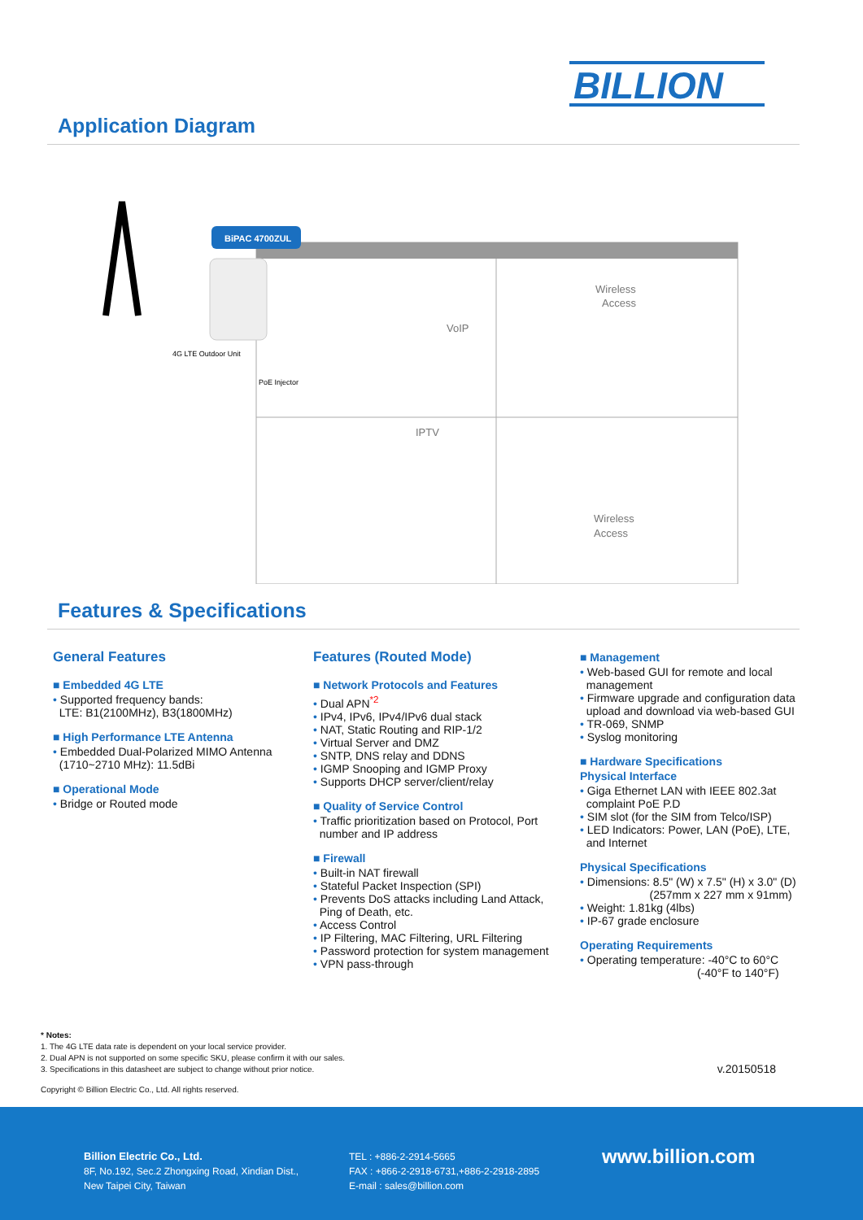BILLION
Application Diagram
BiPAC 4700ZUL
4G LTE Outdoor Unit
PoE Injector
VoIP
Wireless
Access
IPTV
Wireless
Access
Features & Specifications
General Features
■ Embedded 4G LTE
• Supported frequency bands:
LTE: B1(2100MHz), B3(1800MHz)
■ High Performance LTE Antenna
• Embedded Dual-Polarized MIMO Antenna
(1710~2710 MHz): 11.5dBi
■ Operational Mode
• Bridge or Routed mode
Features (Routed Mode)
■ Network Protocols and Features
• Dual APN<sup>*2</sup>
• IPv4, IPv6, IPv4/IPv6 dual stack
• NAT, Static Routing and RIP-1/2
• Virtual Server and DMZ
• SNTP, DNS relay and DDNS
• IGMP Snooping and IGMP Proxy
• Supports DHCP server/client/relay
■ Quality of Service Control
• Traffic prioritization based on Protocol, Port
number and IP address
■ Firewall
• Built-in NAT firewall
• Stateful Packet Inspection (SPI)
• Prevents DoS attacks including Land Attack,
Ping of Death, etc.
• Access Control
• IP Filtering, MAC Filtering, URL Filtering
• Password protection for system management
• VPN pass-through
■ Management
• Web-based GUI for remote and local
management
• Firmware upgrade and configuration data
upload and download via web-based GUI
• TR-069, SNMP
• Syslog monitoring
■ Hardware Specifications
Physical Interface
• Giga Ethernet LAN with IEEE 802.3at
complaint PoE P.D
• SIM slot (for the SIM from Telco/ISP)
• LED Indicators: Power, LAN (PoE), LTE,
and Internet
Physical Specifications
• Dimensions: 8.5" (W) x 7.5" (H) x 3.0" (D)
(257mm x 227 mm x 91mm)
• Weight: 1.81kg (4lbs)
• IP-67 grade enclosure
Operating Requirements
• Operating temperature: -40°C to 60°C
(-40°F to 140°F)
* Notes:
1. The 4G LTE data rate is dependent on your local service provider.
2. Dual APN is not supported on some specific SKU, please confirm it with our sales.
3. Specifications in this datasheet are subject to change without prior notice.
v.20150518
Copyright © Billion Electric Co., Ltd. All rights reserved.
Billion Electric Co., Ltd.
8F, No.192, Sec.2 Zhongxing Road, Xindian Dist.,
New Taipei City, Taiwan
TEL : +886-2-2914-5665
FAX : +866-2-2918-6731,+886-2-2918-2895
E-mail : sales@billion.com
www.billion.com